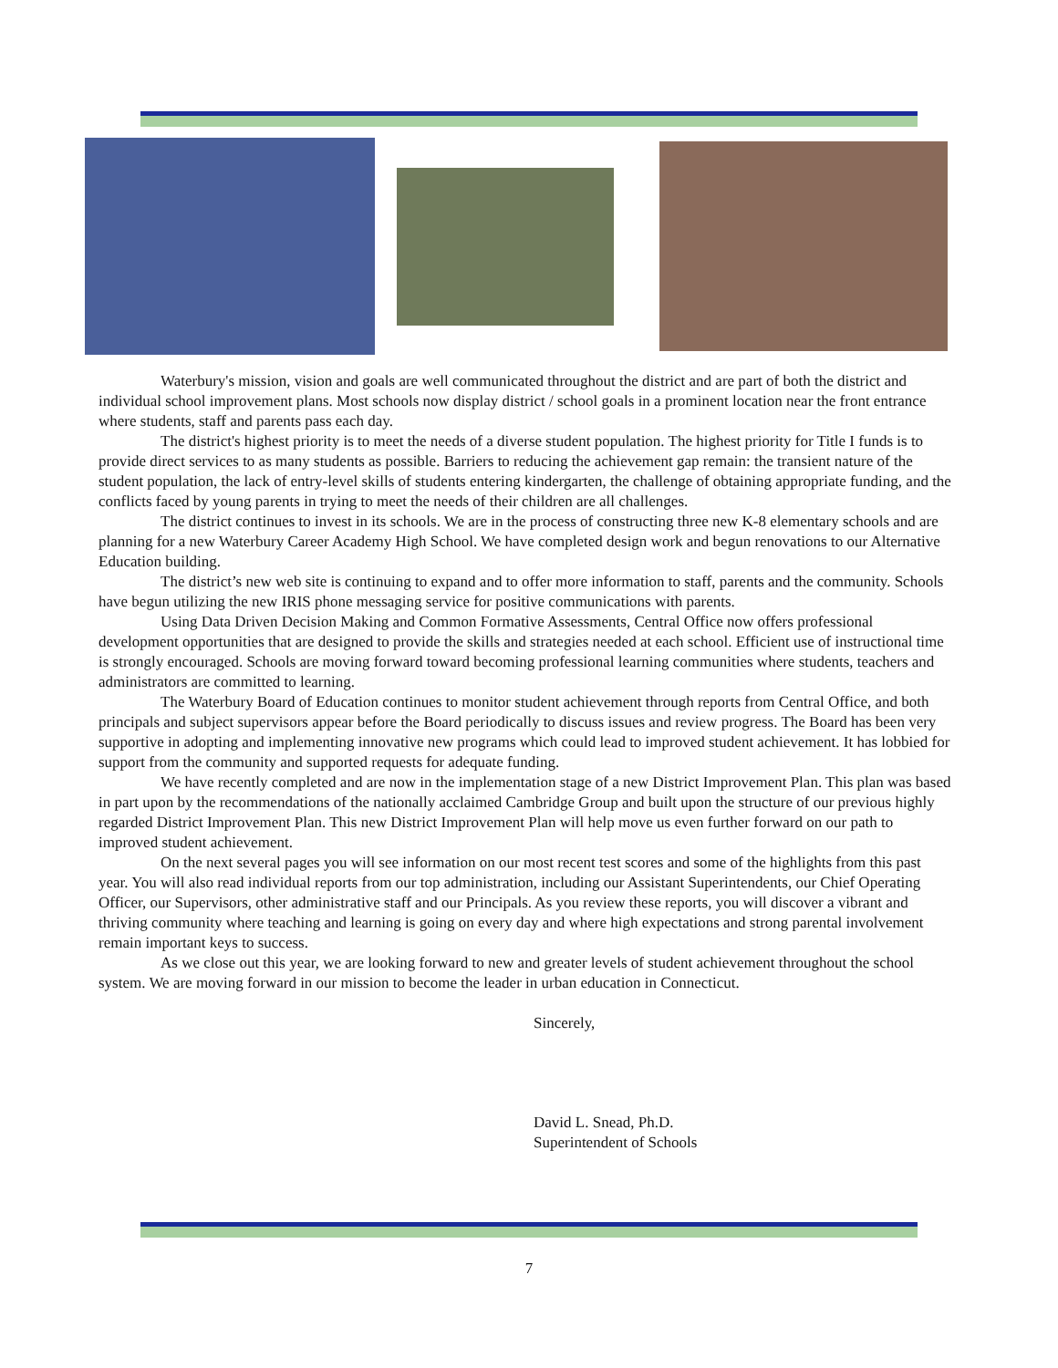Waterbury's mission, vision and goals are well communicated throughout the district and are part of both the district and individual school improvement plans. Most schools now display district / school goals in a prominent location near the front entrance where students, staff and parents pass each day.
The district's highest priority is to meet the needs of a diverse student population. The highest priority for Title I funds is to provide direct services to as many students as possible. Barriers to reducing the achievement gap remain: the transient nature of the student population, the lack of entry-level skills of students entering kindergarten, the challenge of obtaining appropriate funding, and the conflicts faced by young parents in trying to meet the needs of their children are all challenges.
The district continues to invest in its schools. We are in the process of constructing three new K-8 elementary schools and are planning for a new Waterbury Career Academy High School. We have completed design work and begun renovations to our Alternative Education building.
The district’s new web site is continuing to expand and to offer more information to staff, parents and the community. Schools have begun utilizing the new IRIS phone messaging service for positive communications with parents.
Using Data Driven Decision Making and Common Formative Assessments, Central Office now offers professional development opportunities that are designed to provide the skills and strategies needed at each school. Efficient use of instructional time is strongly encouraged. Schools are moving forward toward becoming professional learning communities where students, teachers and administrators are committed to learning.
The Waterbury Board of Education continues to monitor student achievement through reports from Central Office, and both principals and subject supervisors appear before the Board periodically to discuss issues and review progress. The Board has been very supportive in adopting and implementing innovative new programs which could lead to improved student achievement. It has lobbied for support from the community and supported requests for adequate funding.
We have recently completed and are now in the implementation stage of a new District Improvement Plan. This plan was based in part upon by the recommendations of the nationally acclaimed Cambridge Group and built upon the structure of our previous highly regarded District Improvement Plan. This new District Improvement Plan will help move us even further forward on our path to improved student achievement.
On the next several pages you will see information on our most recent test scores and some of the highlights from this past year. You will also read individual reports from our top administration, including our Assistant Superintendents, our Chief Operating Officer, our Supervisors, other administrative staff and our Principals. As you review these reports, you will discover a vibrant and thriving community where teaching and learning is going on every day and where high expectations and strong parental involvement remain important keys to success.
As we close out this year, we are looking forward to new and greater levels of student achievement throughout the school system. We are moving forward in our mission to become the leader in urban education in Connecticut.
Sincerely,
David L. Snead, Ph.D.
Superintendent of Schools
7